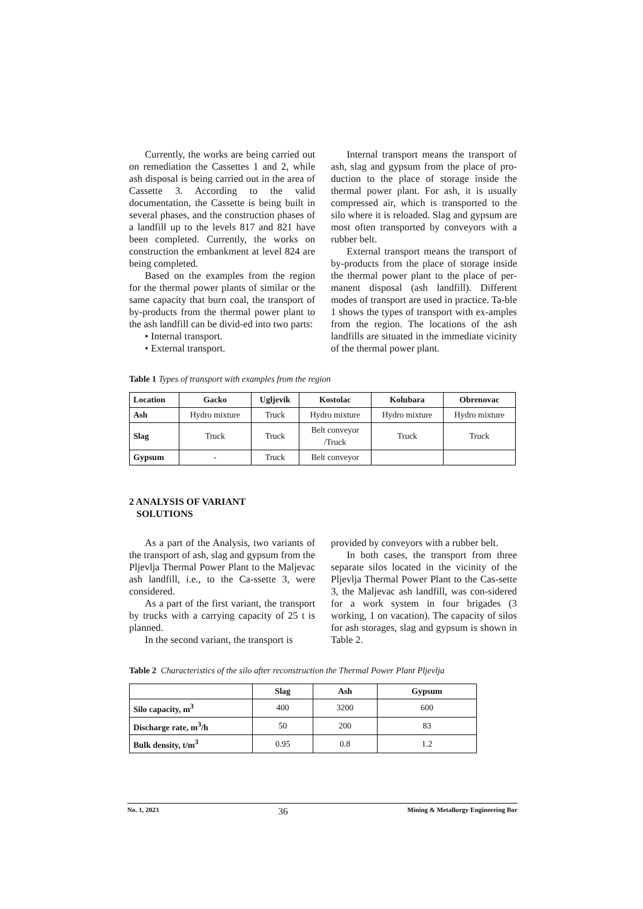Currently, the works are being carried out on remediation the Cassettes 1 and 2, while ash disposal is being carried out in the area of Cassette 3. According to the valid documentation, the Cassette is being built in several phases, and the construction phases of a landfill up to the levels 817 and 821 have been completed. Currently, the works on construction the embankment at level 824 are being completed.
Based on the examples from the region for the thermal power plants of similar or the same capacity that burn coal, the transport of by-products from the thermal power plant to the ash landfill can be divid-ed into two parts:
• Internal transport.
• External transport.
Internal transport means the transport of ash, slag and gypsum from the place of pro-duction to the place of storage inside the thermal power plant. For ash, it is usually compressed air, which is transported to the silo where it is reloaded. Slag and gypsum are most often transported by conveyors with a rubber belt.
External transport means the transport of by-products from the place of storage inside the thermal power plant to the place of per-manent disposal (ash landfill). Different modes of transport are used in practice. Ta-ble 1 shows the types of transport with ex-amples from the region. The locations of the ash landfills are situated in the immediate vicinity of the thermal power plant.
Table 1 Types of transport with examples from the region
| Location | Gacko | Ugljevik | Kostolac | Kolubara | Obrenovac |
| --- | --- | --- | --- | --- | --- |
| Ash | Hydro mixture | Truck | Hydro mixture | Hydro mixture | Hydro mixture |
| Slag | Truck | Truck | Belt conveyor /Truck | Truck | Truck |
| Gypsum | - | Truck | Belt conveyor | | |
2 ANALYSIS OF VARIANT
SOLUTIONS
As a part of the Analysis, two variants of the transport of ash, slag and gypsum from the Pljevlja Thermal Power Plant to the Maljevac ash landfill, i.e., to the Ca-ssette 3, were considered.
As a part of the first variant, the transport by trucks with a carrying capacity of 25 t is planned.
In the second variant, the transport is
provided by conveyors with a rubber belt.
In both cases, the transport from three separate silos located in the vicinity of the Pljevlja Thermal Power Plant to the Cas-sette 3, the Maljevac ash landfill, was con-sidered for a work system in four brigades (3 working, 1 on vacation). The capacity of silos for ash storages, slag and gypsum is shown in Table 2.
Table 2 Characteristics of the silo after reconstruction the Thermal Power Plant Pljevlja
| | Slag | Ash | Gypsum |
| --- | --- | --- | --- |
| Silo capacity, m<sup>3</sup> | 400 | 3200 | 600 |
| Discharge rate, m<sup>3</sup>/h | 50 | 200 | 83 |
| Bulk density, t/m<sup>3</sup> | 0.95 | 0.8 | 1.2 |
No. 1, 2023 36 Mining & Metallurgy Engineering Bor